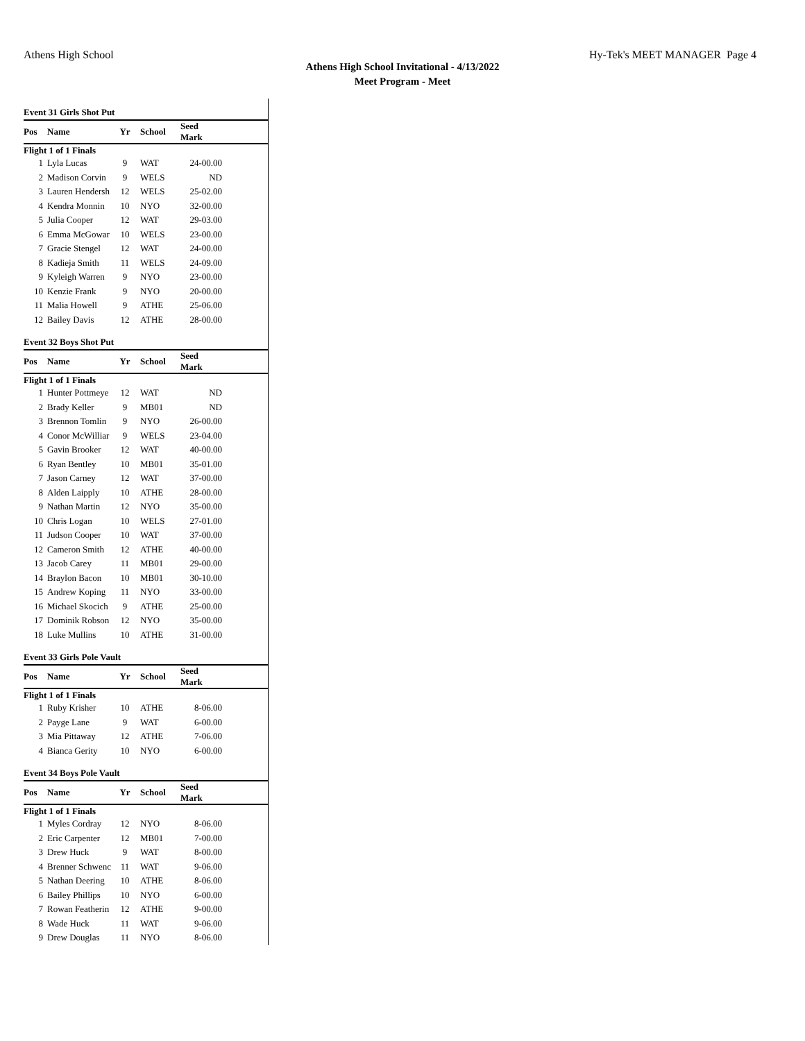Athens High School Hy-Tek's MEET MANAGER Page 4
Athens High School Invitational - 4/13/2022
Meet Program - Meet
| Event 31 Girls Shot Put | | | | | |
| Pos | Name | Yr | School | Seed Mark | |
| Flight 1 of 1 Finals | | | | | |
| 1 | Lyla Lucas | 9 | WAT | 24-00.00 | |
| 2 | Madison Corvin | 9 | WELS | ND | |
| 3 | Lauren Hendersh | 12 | WELS | 25-02.00 | |
| 4 | Kendra Monnin | 10 | NYO | 32-00.00 | |
| 5 | Julia Cooper | 12 | WAT | 29-03.00 | |
| 6 | Emma McGowar | 10 | WELS | 23-00.00 | |
| 7 | Gracie Stengel | 12 | WAT | 24-00.00 | |
| 8 | Kadieja Smith | 11 | WELS | 24-09.00 | |
| 9 | Kyleigh Warren | 9 | NYO | 23-00.00 | |
| 10 | Kenzie Frank | 9 | NYO | 20-00.00 | |
| 11 | Malia Howell | 9 | ATHE | 25-06.00 | |
| 12 | Bailey Davis | 12 | ATHE | 28-00.00 | |
| Event 32 Boys Shot Put | | | | | |
| Pos | Name | Yr | School | Seed Mark | |
| Flight 1 of 1 Finals | | | | | |
| 1 | Hunter Pottmeye | 12 | WAT | ND | |
| 2 | Brady Keller | 9 | MB01 | ND | |
| 3 | Brennon Tomlin | 9 | NYO | 26-00.00 | |
| 4 | Conor McWilliar | 9 | WELS | 23-04.00 | |
| 5 | Gavin Brooker | 12 | WAT | 40-00.00 | |
| 6 | Ryan Bentley | 10 | MB01 | 35-01.00 | |
| 7 | Jason Carney | 12 | WAT | 37-00.00 | |
| 8 | Alden Laipply | 10 | ATHE | 28-00.00 | |
| 9 | Nathan Martin | 12 | NYO | 35-00.00 | |
| 10 | Chris Logan | 10 | WELS | 27-01.00 | |
| 11 | Judson Cooper | 10 | WAT | 37-00.00 | |
| 12 | Cameron Smith | 12 | ATHE | 40-00.00 | |
| 13 | Jacob Carey | 11 | MB01 | 29-00.00 | |
| 14 | Braylon Bacon | 10 | MB01 | 30-10.00 | |
| 15 | Andrew Koping | 11 | NYO | 33-00.00 | |
| 16 | Michael Skocich | 9 | ATHE | 25-00.00 | |
| 17 | Dominik Robson | 12 | NYO | 35-00.00 | |
| 18 | Luke Mullins | 10 | ATHE | 31-00.00 | |
| Event 33 Girls Pole Vault | | | | | |
| Pos | Name | Yr | School | Seed Mark | |
| Flight 1 of 1 Finals | | | | | |
| 1 | Ruby Krisher | 10 | ATHE | 8-06.00 | |
| 2 | Payge Lane | 9 | WAT | 6-00.00 | |
| 3 | Mia Pittaway | 12 | ATHE | 7-06.00 | |
| 4 | Bianca Gerity | 10 | NYO | 6-00.00 | |
| Event 34 Boys Pole Vault | | | | | |
| Pos | Name | Yr | School | Seed Mark | |
| Flight 1 of 1 Finals | | | | | |
| 1 | Myles Cordray | 12 | NYO | 8-06.00 | |
| 2 | Eric Carpenter | 12 | MB01 | 7-00.00 | |
| 3 | Drew Huck | 9 | WAT | 8-00.00 | |
| 4 | Brenner Schwenc | 11 | WAT | 9-06.00 | |
| 5 | Nathan Deering | 10 | ATHE | 8-06.00 | |
| 6 | Bailey Phillips | 10 | NYO | 6-00.00 | |
| 7 | Rowan Featherin | 12 | ATHE | 9-00.00 | |
| 8 | Wade Huck | 11 | WAT | 9-06.00 | |
| 9 | Drew Douglas | 11 | NYO | 8-06.00 | |